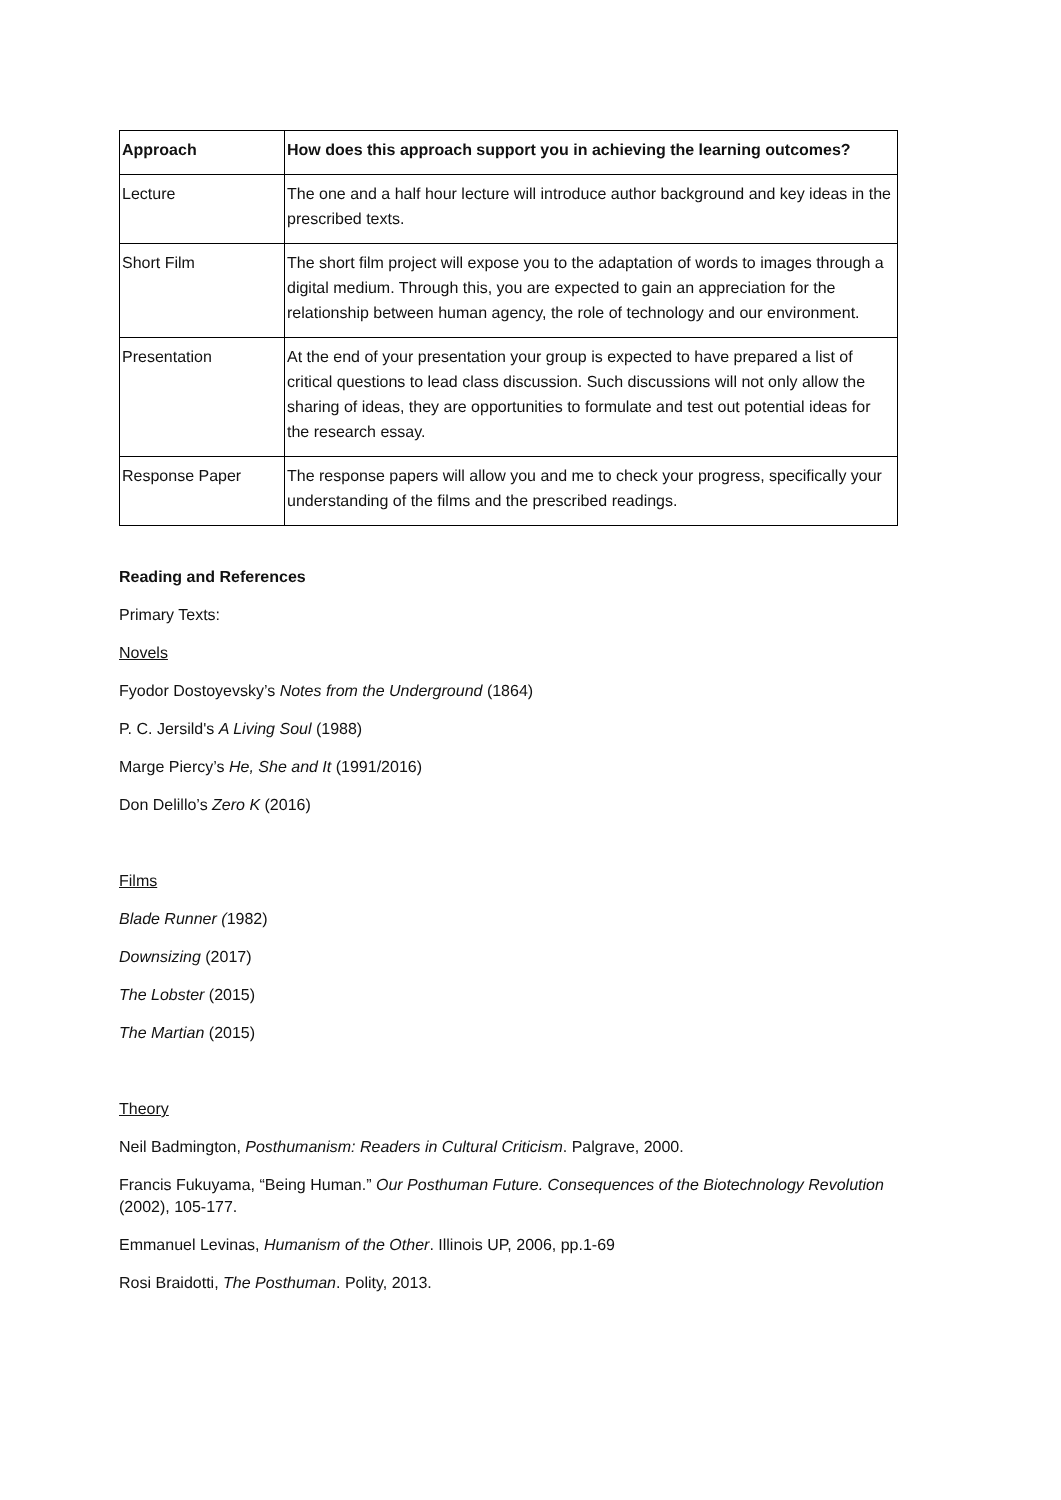| Approach | How does this approach support you in achieving the learning outcomes? |
| --- | --- |
| Lecture | The one and a half hour lecture will introduce author background and key ideas in the prescribed texts. |
| Short Film | The short film project will expose you to the adaptation of words to images through a digital medium. Through this, you are expected to gain an appreciation for the relationship between human agency, the role of technology and our environment. |
| Presentation | At the end of your presentation your group is expected to have prepared a list of critical questions to lead class discussion. Such discussions will not only allow the sharing of ideas, they are opportunities to formulate and test out potential ideas for the research essay. |
| Response Paper | The response papers will allow you and me to check your progress, specifically your understanding of the films and the prescribed readings. |
Reading and References
Primary Texts:
Novels
Fyodor Dostoyevsky’s Notes from the Underground (1864)
P. C. Jersild's A Living Soul (1988)
Marge Piercy’s He, She and It (1991/2016)
Don Delillo’s Zero K (2016)
Films
Blade Runner (1982)
Downsizing (2017)
The Lobster (2015)
The Martian (2015)
Theory
Neil Badmington, Posthumanism: Readers in Cultural Criticism. Palgrave, 2000.
Francis Fukuyama, “Being Human.” Our Posthuman Future. Consequences of the Biotechnology Revolution (2002), 105-177.
Emmanuel Levinas, Humanism of the Other. Illinois UP, 2006, pp.1-69
Rosi Braidotti, The Posthuman. Polity, 2013.